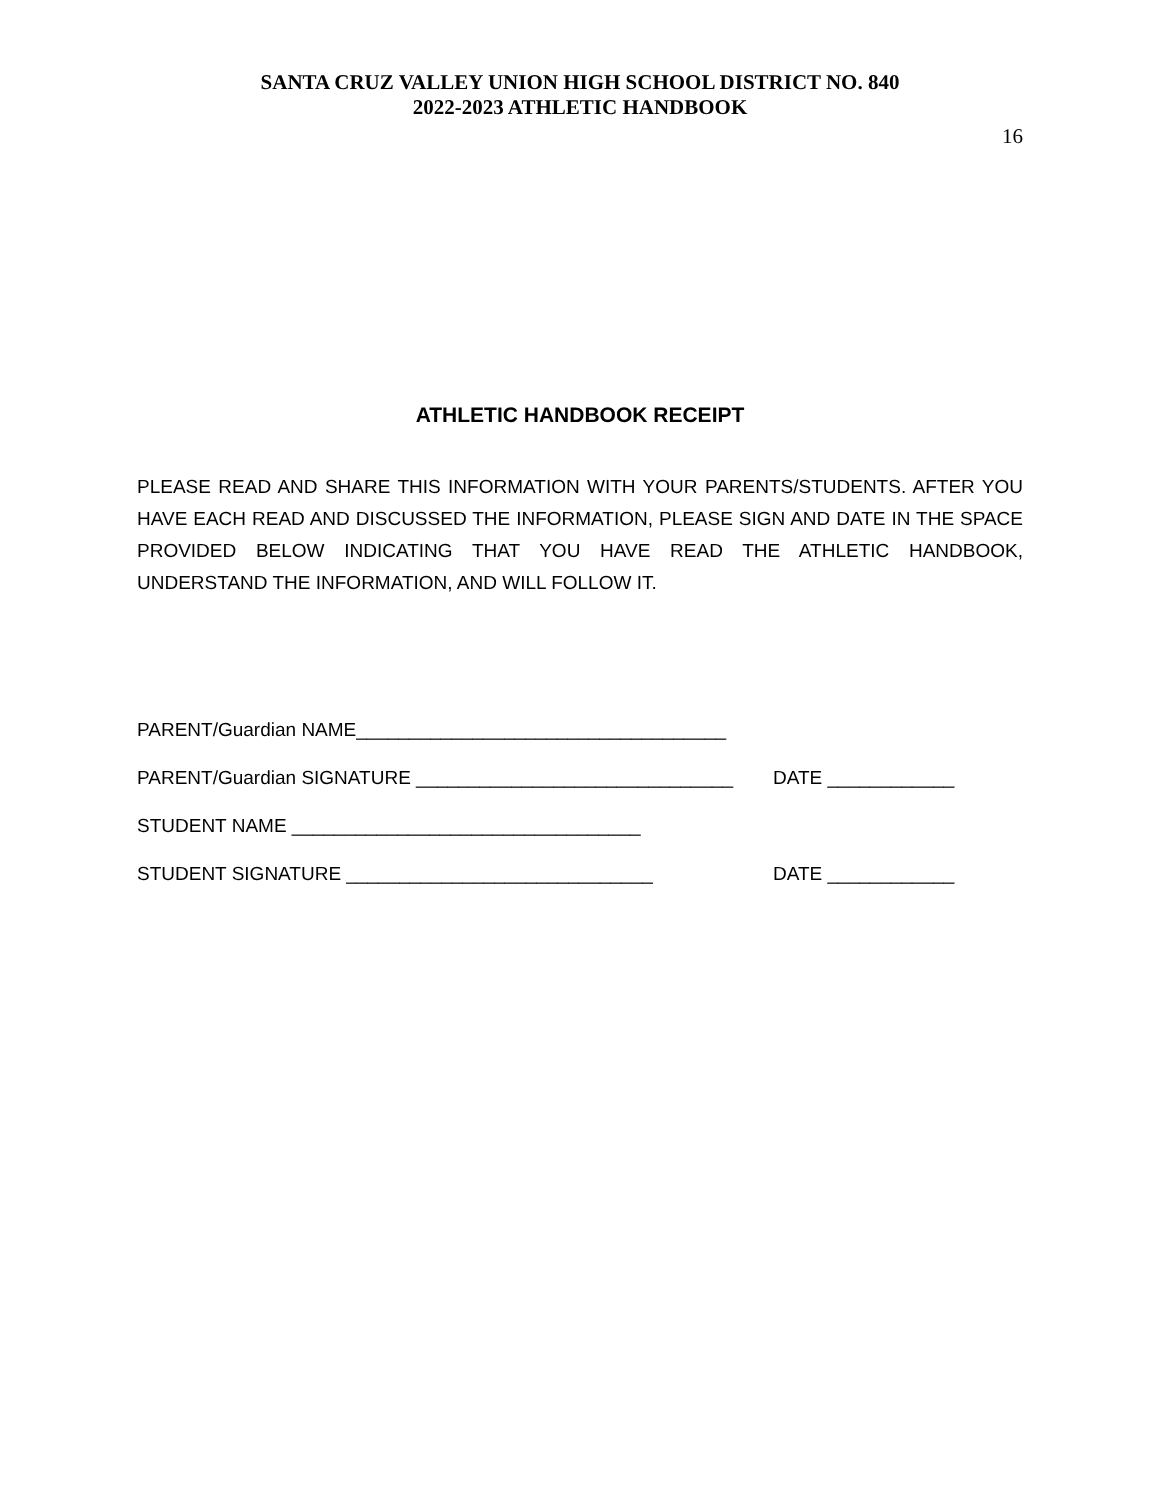SANTA CRUZ VALLEY UNION HIGH SCHOOL DISTRICT NO. 840
2022-2023 ATHLETIC HANDBOOK
16
ATHLETIC HANDBOOK RECEIPT
PLEASE READ AND SHARE THIS INFORMATION WITH YOUR PARENTS/STUDENTS. AFTER YOU HAVE EACH READ AND DISCUSSED THE INFORMATION, PLEASE SIGN AND DATE IN THE SPACE PROVIDED BELOW INDICATING THAT YOU HAVE READ THE ATHLETIC HANDBOOK, UNDERSTAND THE INFORMATION, AND WILL FOLLOW IT.
PARENT/Guardian NAME___________________________________
PARENT/Guardian SIGNATURE ______________________________ DATE ____________
STUDENT NAME _________________________________
STUDENT SIGNATURE _____________________________ DATE ____________